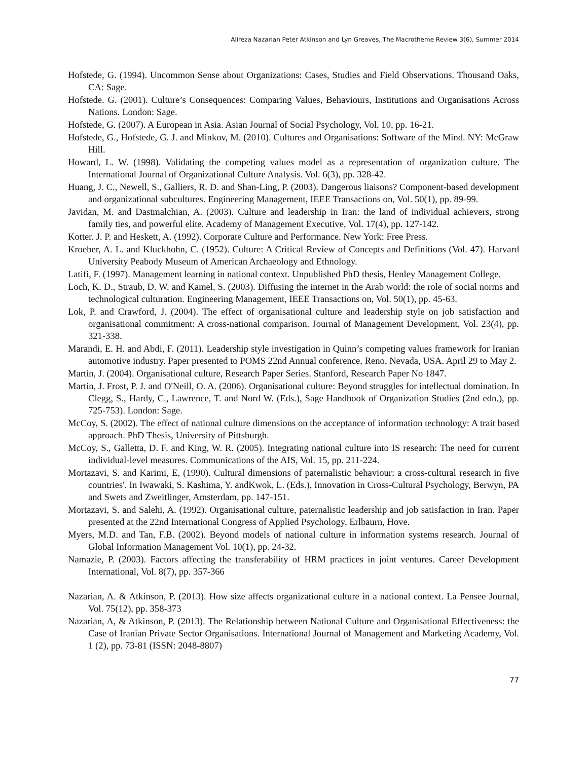Alireza Nazarian Peter Atkinson and Lyn Greaves, The Macrotheme Review 3(6), Summer 2014
Hofstede, G. (1994). Uncommon Sense about Organizations: Cases, Studies and Field Observations. Thousand Oaks, CA: Sage.
Hofstede. G. (2001). Culture’s Consequences: Comparing Values, Behaviours, Institutions and Organisations Across Nations. London: Sage.
Hofstede, G. (2007). A European in Asia. Asian Journal of Social Psychology, Vol. 10, pp. 16-21.
Hofstede, G., Hofstede, G. J. and Minkov, M. (2010). Cultures and Organisations: Software of the Mind. NY: McGraw Hill.
Howard, L. W. (1998). Validating the competing values model as a representation of organization culture. The International Journal of Organizational Culture Analysis. Vol. 6(3), pp. 328-42.
Huang, J. C., Newell, S., Galliers, R. D. and Shan-Ling, P. (2003). Dangerous liaisons? Component-based development and organizational subcultures. Engineering Management, IEEE Transactions on, Vol. 50(1), pp. 89-99.
Javidan, M. and Dastmalchian, A. (2003). Culture and leadership in Iran: the land of individual achievers, strong family ties, and powerful elite. Academy of Management Executive, Vol. 17(4), pp. 127-142.
Kotter. J. P. and Heskett, A. (1992). Corporate Culture and Performance. New York: Free Press.
Kroeber, A. L. and Kluckhohn, C. (1952). Culture: A Critical Review of Concepts and Definitions (Vol. 47). Harvard University Peabody Museum of American Archaeology and Ethnology.
Latifi, F. (1997). Management learning in national context. Unpublished PhD thesis, Henley Management College.
Loch, K. D., Straub, D. W. and Kamel, S. (2003). Diffusing the internet in the Arab world: the role of social norms and technological culturation. Engineering Management, IEEE Transactions on, Vol. 50(1), pp. 45-63.
Lok, P. and Crawford, J. (2004). The effect of organisational culture and leadership style on job satisfaction and organisational commitment: A cross-national comparison. Journal of Management Development, Vol. 23(4), pp. 321-338.
Marandi, E. H. and Abdi, F. (2011). Leadership style investigation in Quinn’s competing values framework for Iranian automotive industry. Paper presented to POMS 22nd Annual conference, Reno, Nevada, USA. April 29 to May 2.
Martin, J. (2004). Organisational culture, Research Paper Series. Stanford, Research Paper No 1847.
Martin, J. Frost, P. J. and O'Neill, O. A. (2006). Organisational culture: Beyond struggles for intellectual domination. In Clegg, S., Hardy, C., Lawrence, T. and Nord W. (Eds.), Sage Handbook of Organization Studies (2nd edn.), pp. 725-753). London: Sage.
McCoy, S. (2002). The effect of national culture dimensions on the acceptance of information technology: A trait based approach. PhD Thesis, University of Pittsburgh.
McCoy, S., Galletta, D. F. and King, W. R. (2005). Integrating national culture into IS research: The need for current individual-level measures. Communications of the AIS, Vol. 15, pp. 211-224.
Mortazavi, S. and Karimi, E, (1990). Cultural dimensions of paternalistic behaviour: a cross-cultural research in five countries'. In Iwawaki, S. Kashima, Y. andKwok, L. (Eds.), Innovation in Cross-Cultural Psychology, Berwyn, PA and Swets and Zweitlinger, Amsterdam, pp. 147-151.
Mortazavi, S. and Salehi, A. (1992). Organisational culture, paternalistic leadership and job satisfaction in Iran. Paper presented at the 22nd International Congress of Applied Psychology, Erlbaurn, Hove.
Myers, M.D. and Tan, F.B. (2002). Beyond models of national culture in information systems research. Journal of Global Information Management Vol. 10(1), pp. 24-32.
Namazie, P. (2003). Factors affecting the transferability of HRM practices in joint ventures. Career Development International, Vol. 8(7), pp. 357-366
Nazarian, A. & Atkinson, P. (2013). How size affects organizational culture in a national context. La Pensee Journal, Vol. 75(12), pp. 358-373
Nazarian, A, & Atkinson, P. (2013). The Relationship between National Culture and Organisational Effectiveness: the Case of Iranian Private Sector Organisations. International Journal of Management and Marketing Academy, Vol. 1 (2), pp. 73-81 (ISSN: 2048-8807)
77